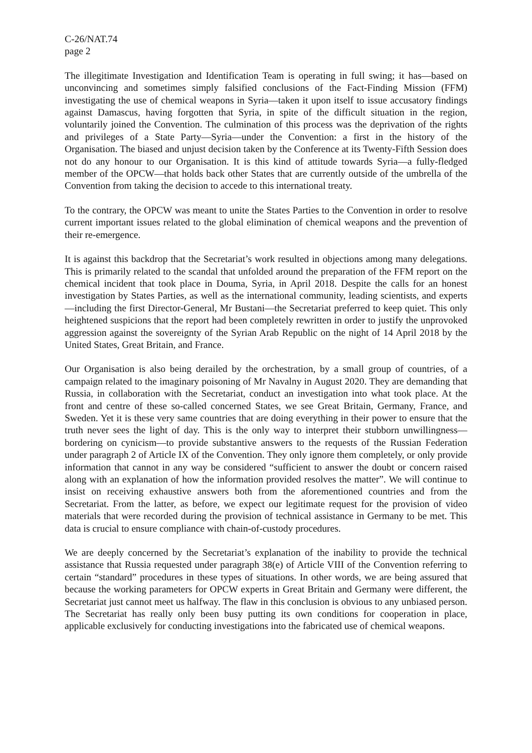C-26/NAT.74
page 2
The illegitimate Investigation and Identification Team is operating in full swing; it has—based on unconvincing and sometimes simply falsified conclusions of the Fact-Finding Mission (FFM) investigating the use of chemical weapons in Syria—taken it upon itself to issue accusatory findings against Damascus, having forgotten that Syria, in spite of the difficult situation in the region, voluntarily joined the Convention. The culmination of this process was the deprivation of the rights and privileges of a State Party—Syria—under the Convention: a first in the history of the Organisation. The biased and unjust decision taken by the Conference at its Twenty-Fifth Session does not do any honour to our Organisation. It is this kind of attitude towards Syria—a fully-fledged member of the OPCW—that holds back other States that are currently outside of the umbrella of the Convention from taking the decision to accede to this international treaty.
To the contrary, the OPCW was meant to unite the States Parties to the Convention in order to resolve current important issues related to the global elimination of chemical weapons and the prevention of their re-emergence.
It is against this backdrop that the Secretariat’s work resulted in objections among many delegations. This is primarily related to the scandal that unfolded around the preparation of the FFM report on the chemical incident that took place in Douma, Syria, in April 2018. Despite the calls for an honest investigation by States Parties, as well as the international community, leading scientists, and experts—including the first Director-General, Mr Bustani—the Secretariat preferred to keep quiet. This only heightened suspicions that the report had been completely rewritten in order to justify the unprovoked aggression against the sovereignty of the Syrian Arab Republic on the night of 14 April 2018 by the United States, Great Britain, and France.
Our Organisation is also being derailed by the orchestration, by a small group of countries, of a campaign related to the imaginary poisoning of Mr Navalny in August 2020. They are demanding that Russia, in collaboration with the Secretariat, conduct an investigation into what took place. At the front and centre of these so-called concerned States, we see Great Britain, Germany, France, and Sweden. Yet it is these very same countries that are doing everything in their power to ensure that the truth never sees the light of day. This is the only way to interpret their stubborn unwillingness—bordering on cynicism—to provide substantive answers to the requests of the Russian Federation under paragraph 2 of Article IX of the Convention. They only ignore them completely, or only provide information that cannot in any way be considered “sufficient to answer the doubt or concern raised along with an explanation of how the information provided resolves the matter”. We will continue to insist on receiving exhaustive answers both from the aforementioned countries and from the Secretariat. From the latter, as before, we expect our legitimate request for the provision of video materials that were recorded during the provision of technical assistance in Germany to be met. This data is crucial to ensure compliance with chain-of-custody procedures.
We are deeply concerned by the Secretariat’s explanation of the inability to provide the technical assistance that Russia requested under paragraph 38(e) of Article VIII of the Convention referring to certain “standard” procedures in these types of situations. In other words, we are being assured that because the working parameters for OPCW experts in Great Britain and Germany were different, the Secretariat just cannot meet us halfway. The flaw in this conclusion is obvious to any unbiased person. The Secretariat has really only been busy putting its own conditions for cooperation in place, applicable exclusively for conducting investigations into the fabricated use of chemical weapons.